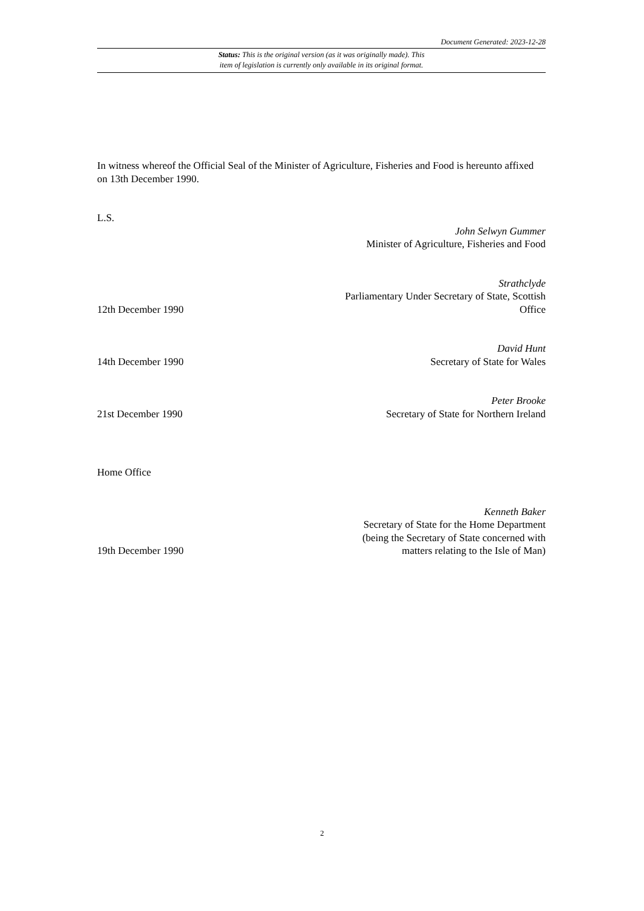Document Generated: 2023-12-28
Status: This is the original version (as it was originally made). This
item of legislation is currently only available in its original format.
In witness whereof the Official Seal of the Minister of Agriculture, Fisheries and Food is hereunto affixed on 13th December 1990.
L.S.
John Selwyn Gummer
Minister of Agriculture, Fisheries and Food
12th December 1990
Strathclyde
Parliamentary Under Secretary of State, Scottish Office
14th December 1990
David Hunt
Secretary of State for Wales
21st December 1990
Peter Brooke
Secretary of State for Northern Ireland
Home Office
19th December 1990
Kenneth Baker
Secretary of State for the Home Department (being the Secretary of State concerned with matters relating to the Isle of Man)
2